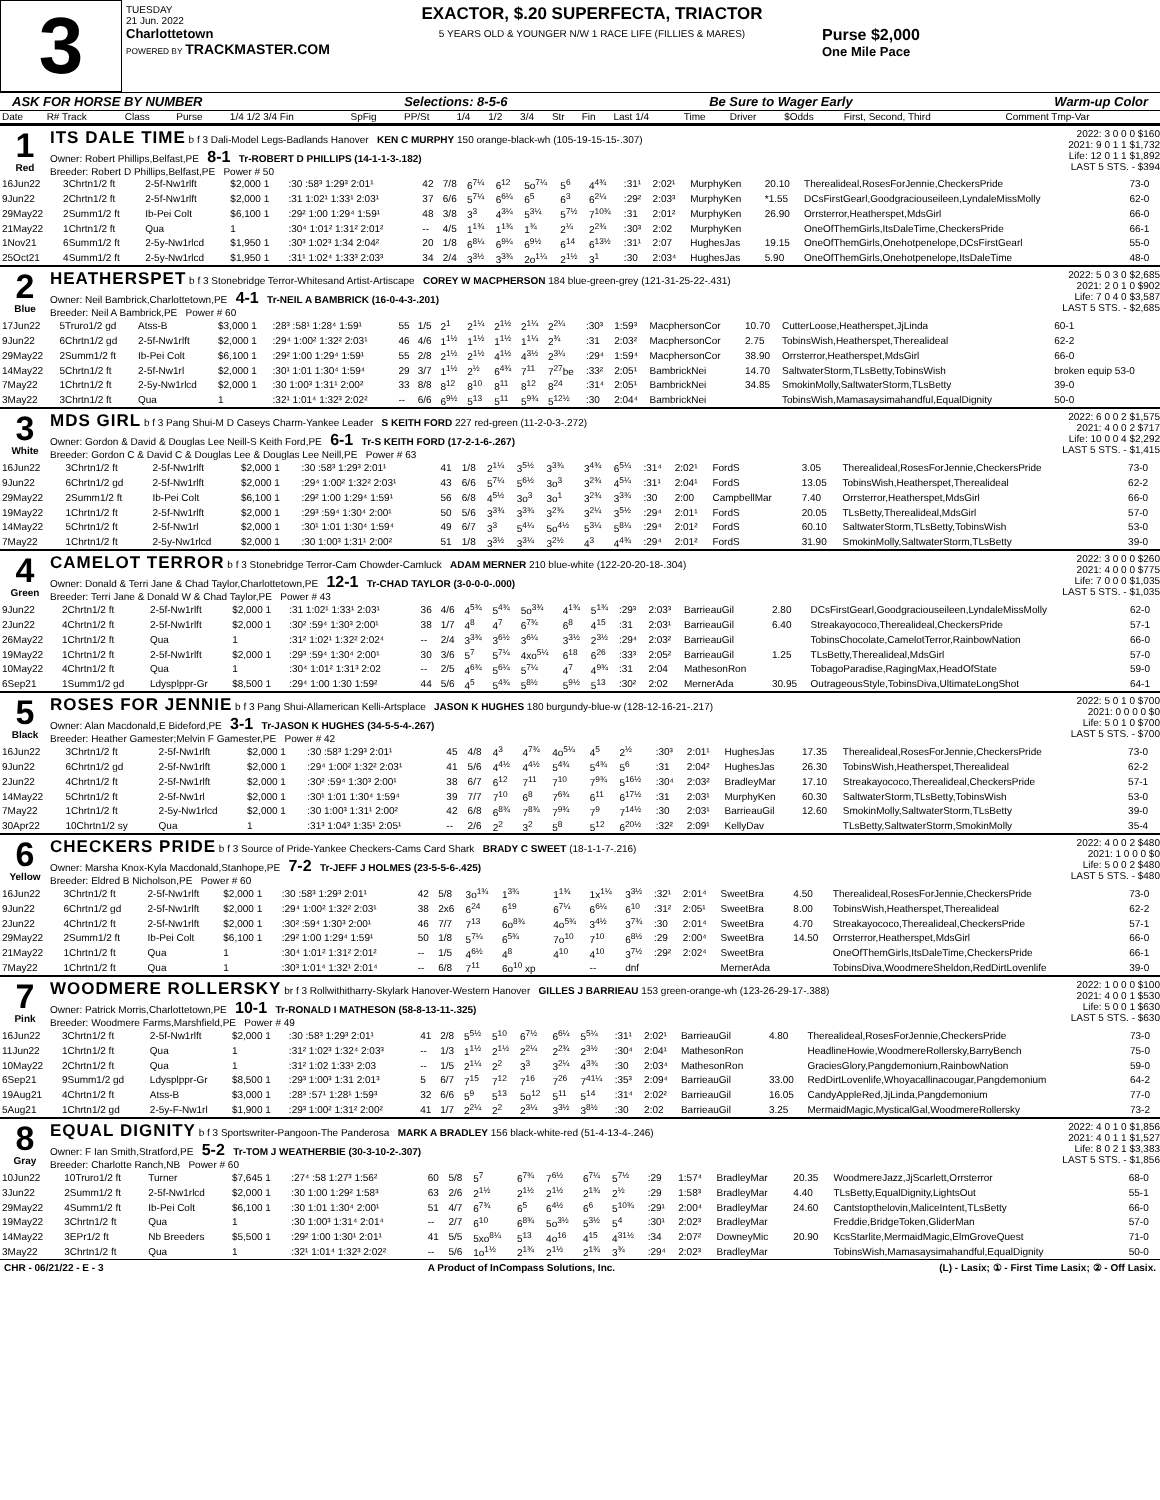3
TUESDAY
21 Jun. 2022
Charlottetown
POWERED BY TRACKMASTER.COM
EXACTOR, $.20 SUPERFECTA, TRIACTOR
5 YEARS OLD & YOUNGER N/W 1 RACE LIFE (FILLIES & MARES)
Purse $2,000
One Mile Pace
ASK FOR HORSE BY NUMBER Selections: 8-5-6 Be Sure to Wager Early Warm-up Color
| Date | R# Track | Class | Purse | 1/4 1/2 3/4 Fin | SpFig | PP/St | 1/4 | 1/2 | 3/4 | Str | Fin | Last 1/4 | Time | Driver | $Odds | First, Second, Third | Comment Tmp-Var |
| --- | --- | --- | --- | --- | --- | --- | --- | --- | --- | --- | --- | --- | --- | --- | --- | --- | --- |
1
Red
ITS DALE TIME b f 3 Dali-Model Legs-Badlands Hanover KEN C MURPHY 150 orange-black-wh (105-19-15-15-.307)
Owner: Robert Phillips,Belfast,PE 8-1 Tr-ROBERT D PHILLIPS (14-1-1-3-.182)
Breeder: Robert D Phillips,Belfast,PE Power # 50
2022: 3 0 0 0 $160
2021: 9 0 1 1 $1,732
Life: 12 0 1 1 $1,892
LAST 5 STS. - $394
| 16Jun22 | 3Chrtn1/2 ft | 2-5f-Nw1rlft | $2,000 1 | :30 :58³ 1:29³ 2:01¹ | 42 | 7/8 | 6<sup>7¼</sup> | 6<sup>12</sup> | 5o<sup>7¼</sup> | 5<sup>6</sup> | 4<sup>4¾</sup> | :31¹ | 2:02¹ | MurphyKen | 20.10 | Therealideal,RosesForJennie,CheckersPride | 73-0 |
| 9Jun22 | 2Chrtn1/2 ft | 2-5f-Nw1rlft | $2,000 1 | :31 1:02¹ 1:33¹ 2:03¹ | 37 | 6/6 | 5<sup>7¼</sup> | 6<sup>6¼</sup> | 6<sup>5</sup> | 6<sup>3</sup> | 6<sup>2¼</sup> | :29² | 2:03³ | MurphyKen | *1.55 | DCsFirstGearl,Goodgraciouseileen,LyndaleMissMolly | 62-0 |
| 29May22 | 2Summ1/2 ft | Ib-Pei Colt | $6,100 1 | :29² 1:00 1:29⁴ 1:59¹ | 48 | 3/8 | 3<sup>3</sup> | 4<sup>3¼</sup> | 5<sup>3¼</sup> | 5<sup>7½</sup> | 7<sup>10¾</sup> | :31 | 2:01² | MurphyKen | 26.90 | Orrsterror,Heatherspet,MdsGirl | 66-0 |
| 21May22 | 1Chrtn1/2 ft | Qua | 1 | :30⁴ 1:01² 1:31² 2:01² | -- | 4/5 | 1<sup>1¾</sup> | 1<sup>1¾</sup> | 1<sup>¾</sup> | 2<sup>¼</sup> | 2<sup>2¾</sup> | :30³ | 2:02 | MurphyKen | | OneOfThemGirls,ItsDaleTime,CheckersPride | 66-1 |
| 1Nov21 | 6Summ1/2 ft | 2-5y-Nw1rlcd | $1,950 1 | :30³ 1:02³ 1:34 2:04² | 20 | 1/8 | 6<sup>8¼</sup> | 6<sup>9¼</sup> | 6<sup>9½</sup> | 6<sup>14</sup> | 6<sup>13½</sup> | :31¹ | 2:07 | HughesJas | 19.15 | OneOfThemGirls,Onehotpenelope,DCsFirstGearl | 55-0 |
| 25Oct21 | 4Summ1/2 ft | 2-5y-Nw1rlcd | $1,950 1 | :31¹ 1:02⁴ 1:33³ 2:03³ | 34 | 2/4 | 3<sup>3½</sup> | 3<sup>3¾</sup> | 2o<sup>1¼</sup> | 2<sup>1½</sup> | 3<sup>1</sup> | :30 | 2:03⁴ | HughesJas | 5.90 | OneOfThemGirls,Onehotpenelope,ItsDaleTime | 48-0 |
2
Blue
HEATHERSPET b f 3 Stonebridge Terror-Whitesand Artist-Artiscape COREY W MACPHERSON 184 blue-green-grey (121-31-25-22-.431)
Owner: Neil Bambrick,Charlottetown,PE 4-1 Tr-NEIL A BAMBRICK (16-0-4-3-.201)
Breeder: Neil A Bambrick,PE Power # 60
2022: 5 0 3 0 $2,685
2021: 2 0 1 0 $902
Life: 7 0 4 0 $3,587
LAST 5 STS. - $2,685
| 17Jun22 | 5Truro1/2 gd | Atss-B | $3,000 1 | :28³ :58¹ 1:28⁴ 1:59¹ | 55 | 1/5 | 2<sup>1</sup> | 2<sup>1¼</sup> | 2<sup>1½</sup> | 2<sup>1¼</sup> | 2<sup>2¼</sup> | :30³ | 1:59³ | MacphersonCor | 10.70 | CutterLoose,Heatherspet,JjLinda | 60-1 |
| 9Jun22 | 6Chrtn1/2 gd | 2-5f-Nw1rlft | $2,000 1 | :29⁴ 1:00² 1:32² 2:03¹ | 46 | 4/6 | 1<sup>1½</sup> | 1<sup>1½</sup> | 1<sup>1½</sup> | 1<sup>1¼</sup> | 2<sup>¾</sup> | :31 | 2:03² | MacphersonCor | 2.75 | TobinsWish,Heatherspet,Therealideal | 62-2 |
| 29May22 | 2Summ1/2 ft | Ib-Pei Colt | $6,100 1 | :29² 1:00 1:29⁴ 1:59¹ | 55 | 2/8 | 2<sup>1½</sup> | 2<sup>1½</sup> | 4<sup>1½</sup> | 4<sup>3½</sup> | 2<sup>3¼</sup> | :29⁴ | 1:59⁴ | MacphersonCor | 38.90 | Orrsterror,Heatherspet,MdsGirl | 66-0 |
| 14May22 | 5Chrtn1/2 ft | 2-5f-Nw1rl | $2,000 1 | :30¹ 1:01 1:30⁴ 1:59⁴ | 29 | 3/7 | 1<sup>1½</sup> | 2<sup>½</sup> | 6<sup>4¾</sup> | 7<sup>11</sup> | 7<sup>27</sup>be | :33² | 2:05¹ | BambrickNei | 14.70 | SaltwaterStorm,TLsBetty,TobinsWish | broken equip 53-0 |
| 7May22 | 1Chrtn1/2 ft | 2-5y-Nw1rlcd | $2,000 1 | :30 1:00³ 1:31¹ 2:00² | 33 | 8/8 | 8<sup>12</sup> | 8<sup>10</sup> | 8<sup>11</sup> | 8<sup>12</sup> | 8<sup>24</sup> | :31⁴ | 2:05¹ | BambrickNei | 34.85 | SmokinMolly,SaltwaterStorm,TLsBetty | 39-0 |
| 3May22 | 3Chrtn1/2 ft | Qua | 1 | :32¹ 1:01⁴ 1:32³ 2:02² | -- | 6/6 | 6<sup>9½</sup> | 5<sup>13</sup> | 5<sup>11</sup> | 5<sup>9¾</sup> | 5<sup>12½</sup> | :30 | 2:04⁴ | BambrickNei | | TobinsWish,Mamasaysimahandful,EqualDignity | 50-0 |
3
White
MDS GIRL b f 3 Pang Shui-M D Caseys Charm-Yankee Leader S KEITH FORD 227 red-green (11-2-0-3-.272)
Owner: Gordon & David & Douglas Lee Neill-S Keith Ford,PE 6-1 Tr-S KEITH FORD (17-2-1-6-.267)
Breeder: Gordon C & David C & Douglas Lee & Douglas Lee Neill,PE Power # 63
2022: 6 0 0 2 $1,575
2021: 4 0 0 2 $717
Life: 10 0 0 4 $2,292
LAST 5 STS. - $1,415
| 16Jun22 | 3Chrtn1/2 ft | 2-5f-Nw1rlft | $2,000 1 | :30 :58³ 1:29³ 2:01¹ | 41 | 1/8 | 2<sup>1¼</sup> | 3<sup>5½</sup> | 3<sup>3¾</sup> | 3<sup>4¾</sup> | 6<sup>5¼</sup> | :31⁴ | 2:02¹ | FordS | 3.05 | Therealideal,RosesForJennie,CheckersPride | 73-0 |
| 9Jun22 | 6Chrtn1/2 gd | 2-5f-Nw1rlft | $2,000 1 | :29⁴ 1:00² 1:32² 2:03¹ | 43 | 6/6 | 5<sup>7¼</sup> | 5<sup>6½</sup> | 3o<sup>3</sup> | 3<sup>2¾</sup> | 4<sup>5¼</sup> | :31¹ | 2:04¹ | FordS | 13.05 | TobinsWish,Heatherspet,Therealideal | 62-2 |
| 29May22 | 2Summ1/2 ft | Ib-Pei Colt | $6,100 1 | :29² 1:00 1:29⁴ 1:59¹ | 56 | 6/8 | 4<sup>5½</sup> | 3o<sup>3</sup> | 3o<sup>1</sup> | 3<sup>2¾</sup> | 3<sup>3¾</sup> | :30 | 2:00 | CampbellMar | 7.40 | Orrsterror,Heatherspet,MdsGirl | 66-0 |
| 19May22 | 1Chrtn1/2 ft | 2-5f-Nw1rlft | $2,000 1 | :29³ :59⁴ 1:30⁴ 2:00¹ | 50 | 5/6 | 3<sup>3¾</sup> | 3<sup>3¾</sup> | 3<sup>2¾</sup> | 3<sup>2¼</sup> | 3<sup>5½</sup> | :29⁴ | 2:01¹ | FordS | 20.05 | TLsBetty,Therealideal,MdsGirl | 57-0 |
| 14May22 | 5Chrtn1/2 ft | 2-5f-Nw1rl | $2,000 1 | :30¹ 1:01 1:30⁴ 1:59⁴ | 49 | 6/7 | 3<sup>3</sup> | 5<sup>4¼</sup> | 5o<sup>4½</sup> | 5<sup>3¼</sup> | 5<sup>8¼</sup> | :29⁴ | 2:01² | FordS | 60.10 | SaltwaterStorm,TLsBetty,TobinsWish | 53-0 |
| 7May22 | 1Chrtn1/2 ft | 2-5y-Nw1rlcd | $2,000 1 | :30 1:00³ 1:31¹ 2:00² | 51 | 1/8 | 3<sup>3½</sup> | 3<sup>3¼</sup> | 3<sup>2½</sup> | 4<sup>3</sup> | 4<sup>4¾</sup> | :29⁴ | 2:01² | FordS | 31.90 | SmokinMolly,SaltwaterStorm,TLsBetty | 39-0 |
4
Green
CAMELOT TERROR b f 3 Stonebridge Terror-Cam Chowder-Camluck ADAM MERNER 210 blue-white (122-20-20-18-.304)
Owner: Donald & Terri Jane & Chad Taylor,Charlottetown,PE 12-1 Tr-CHAD TAYLOR (3-0-0-0-.000)
Breeder: Terri Jane & Donald W & Chad Taylor,PE Power # 43
2022: 3 0 0 0 $260
2021: 4 0 0 0 $775
Life: 7 0 0 0 $1,035
LAST 5 STS. - $1,035
| 9Jun22 | 2Chrtn1/2 ft | 2-5f-Nw1rlft | $2,000 1 | :31 1:02¹ 1:33¹ 2:03¹ | 36 | 4/6 | 4<sup>5¾</sup> | 5<sup>4¾</sup> | 5o<sup>3¾</sup> | 4<sup>1¾</sup> | 5<sup>1¾</sup> | :29³ | 2:03³ | BarrieauGil | 2.80 | DCsFirstGearl,Goodgraciouseileen,LyndaleMissMolly | 62-0 |
| 2Jun22 | 4Chrtn1/2 ft | 2-5f-Nw1rlft | $2,000 1 | :30² :59⁴ 1:30³ 2:00¹ | 38 | 1/7 | 4<sup>8</sup> | 4<sup>7</sup> | 6<sup>7¾</sup> | 6<sup>8</sup> | 4<sup>15</sup> | :31 | 2:03¹ | BarrieauGil | 6.40 | Streakayococo,Therealideal,CheckersPride | 57-1 |
| 26May22 | 1Chrtn1/2 ft | Qua | 1 | :31² 1:02¹ 1:32² 2:02⁴ | -- | 2/4 | 3<sup>3¾</sup> | 3<sup>6½</sup> | 3<sup>6¼</sup> | 3<sup>3½</sup> | 2<sup>3½</sup> | :29⁴ | 2:03² | BarrieauGil | | TobinsChocolate,CamelotTerror,RainbowNation | 66-0 |
| 19May22 | 1Chrtn1/2 ft | 2-5f-Nw1rlft | $2,000 1 | :29³ :59⁴ 1:30⁴ 2:00¹ | 30 | 3/6 | 5<sup>7</sup> | 5<sup>7¼</sup> | 4xo<sup>5¼</sup> | 6<sup>18</sup> | 6<sup>26</sup> | :33³ | 2:05² | BarrieauGil | 1.25 | TLsBetty,Therealideal,MdsGirl | 57-0 |
| 10May22 | 4Chrtn1/2 ft | Qua | 1 | :30⁴ 1:01² 1:31³ 2:02 | -- | 2/5 | 4<sup>6¾</sup> | 5<sup>6¼</sup> | 5<sup>7¼</sup> | 4<sup>7</sup> | 4<sup>9¾</sup> | :31 | 2:04 | MathesonRon | | TobagoParadise,RagingMax,HeadOfState | 59-0 |
| 6Sep21 | 1Summ1/2 gd | Ldysplppr-Gr | $8,500 1 | :29⁴ 1:00 1:30 1:59² | 44 | 5/6 | 4<sup>5</sup> | 5<sup>4¾</sup> | 5<sup>8½</sup> | 5<sup>9½</sup> | 5<sup>13</sup> | :30² | 2:02 | MernerAda | 30.95 | OutrageousStyle,TobinsDiva,UltimateLongShot | 64-1 |
5
Black
ROSES FOR JENNIE b f 3 Pang Shui-Allamerican Kelli-Artsplace JASON K HUGHES 180 burgundy-blue-w (128-12-16-21-.217)
Owner: Alan Macdonald,E Bideford,PE 3-1 Tr-JASON K HUGHES (34-5-5-4-.267)
Breeder: Heather Gamester;Melvin F Gamester,PE Power # 42
2022: 5 0 1 0 $700
2021: 0 0 0 0 $0
Life: 5 0 1 0 $700
LAST 5 STS. - $700
| 16Jun22 | 3Chrtn1/2 ft | 2-5f-Nw1rlft | $2,000 1 | :30 :58³ 1:29³ 2:01¹ | 45 | 4/8 | 4<sup>3</sup> | 4<sup>7¾</sup> | 4o<sup>5¼</sup> | 4<sup>5</sup> | 2<sup>½</sup> | :30³ | 2:01¹ | HughesJas | 17.35 | Therealideal,RosesForJennie,CheckersPride | 73-0 |
| 9Jun22 | 6Chrtn1/2 gd | 2-5f-Nw1rlft | $2,000 1 | :29⁴ 1:00² 1:32² 2:03¹ | 41 | 5/6 | 4<sup>4½</sup> | 4<sup>4½</sup> | 5<sup>4¾</sup> | 5<sup>4¾</sup> | 5<sup>6</sup> | :31 | 2:04² | HughesJas | 26.30 | TobinsWish,Heatherspet,Therealideal | 62-2 |
| 2Jun22 | 4Chrtn1/2 ft | 2-5f-Nw1rlft | $2,000 1 | :30² :59⁴ 1:30³ 2:00¹ | 38 | 6/7 | 6<sup>12</sup> | 7<sup>11</sup> | 7<sup>10</sup> | 7<sup>9¾</sup> | 5<sup>16½</sup> | :30⁴ | 2:03² | BradleyMar | 17.10 | Streakayococo,Therealideal,CheckersPride | 57-1 |
| 14May22 | 5Chrtn1/2 ft | 2-5f-Nw1rl | $2,000 1 | :30¹ 1:01 1:30⁴ 1:59⁴ | 39 | 7/7 | 7<sup>10</sup> | 6<sup>8</sup> | 7<sup>6¾</sup> | 6<sup>11</sup> | 6<sup>17½</sup> | :31 | 2:03¹ | MurphyKen | 60.30 | SaltwaterStorm,TLsBetty,TobinsWish | 53-0 |
| 7May22 | 1Chrtn1/2 ft | 2-5y-Nw1rlcd | $2,000 1 | :30 1:00³ 1:31¹ 2:00² | 42 | 6/8 | 6<sup>8¾</sup> | 7<sup>8¾</sup> | 7<sup>9¾</sup> | 7<sup>9</sup> | 7<sup>14½</sup> | :30 | 2:03¹ | BarrieauGil | 12.60 | SmokinMolly,SaltwaterStorm,TLsBetty | 39-0 |
| 30Apr22 | 10Chrtn1/2 sy | Qua | 1 | :31³ 1:04³ 1:35¹ 2:05¹ | -- | 2/6 | 2<sup>2</sup> | 3<sup>2</sup> | 5<sup>8</sup> | 5<sup>12</sup> | 6<sup>20½</sup> | :32² | 2:09¹ | KellyDav | | TLsBetty,SaltwaterStorm,SmokinMolly | 35-4 |
6
Yellow
CHECKERS PRIDE b f 3 Source of Pride-Yankee Checkers-Cams Card Shark BRADY C SWEET (18-1-1-7-.216)
Owner: Marsha Knox-Kyla Macdonald,Stanhope,PE 7-2 Tr-JEFF J HOLMES (23-5-5-6-.425)
Breeder: Eldred B Nicholson,PE Power # 60
2022: 4 0 0 2 $480
2021: 1 0 0 0 $0
Life: 5 0 0 2 $480
LAST 5 STS. - $480
| 16Jun22 | 3Chrtn1/2 ft | 2-5f-Nw1rlft | $2,000 1 | :30 :58³ 1:29³ 2:01¹ | 42 | 5/8 | 3o<sup>1¾</sup> | 1<sup>3¾</sup> | 1<sup>1¾</sup> | 1x<sup>1¼</sup> | 3<sup>3½</sup> | :32¹ | 2:01⁴ | SweetBra | 4.50 | Therealideal,RosesForJennie,CheckersPride | 73-0 |
| 9Jun22 | 6Chrtn1/2 gd | 2-5f-Nw1rlft | $2,000 1 | :29⁴ 1:00² 1:32² 2:03¹ | 38 | 2x6 | 6<sup>24</sup> | 6<sup>19</sup> | 6<sup>7¼</sup> | 6<sup>6¼</sup> | 6<sup>10</sup> | :31² | 2:05¹ | SweetBra | 8.00 | TobinsWish,Heatherspet,Therealideal | 62-2 |
| 2Jun22 | 4Chrtn1/2 ft | 2-5f-Nw1rlft | $2,000 1 | :30² :59⁴ 1:30³ 2:00¹ | 46 | 7/7 | 7<sup>13</sup> | 6o<sup>8¾</sup> | 4o<sup>5¾</sup> | 3<sup>4½</sup> | 3<sup>7¾</sup> | :30 | 2:01⁴ | SweetBra | 4.70 | Streakayococo,Therealideal,CheckersPride | 57-1 |
| 29May22 | 2Summ1/2 ft | Ib-Pei Colt | $6,100 1 | :29² 1:00 1:29⁴ 1:59¹ | 50 | 1/8 | 5<sup>7¼</sup> | 6<sup>5¾</sup> | 7o<sup>10</sup> | 7<sup>10</sup> | 6<sup>8½</sup> | :29 | 2:00⁴ | SweetBra | 14.50 | Orrsterror,Heatherspet,MdsGirl | 66-0 |
| 21May22 | 1Chrtn1/2 ft | Qua | 1 | :30⁴ 1:01² 1:31² 2:01² | -- | 1/5 | 4<sup>6½</sup> | 4<sup>8</sup> | 4<sup>10</sup> | 4<sup>10</sup> | 3<sup>7½</sup> | :29² | 2:02⁴ | SweetBra | | OneOfThemGirls,ItsDaleTime,CheckersPride | 66-1 |
| 7May22 | 1Chrtn1/2 ft | Qua | 1 | :30³ 1:01⁴ 1:32¹ 2:01⁴ | -- | 6/8 | 7<sup>11</sup> | 6o<sup>10</sup> xp | | -- | dnf | | | MernerAda | | TobinsDiva,WoodmereSheldon,RedDirtLovenlife | 39-0 |
7
Pink
WOODMERE ROLLERSKY br f 3 Rollwithitharry-Skylark Hanover-Western Hanover GILLES J BARRIEAU 153 green-orange-wh (123-26-29-17-.388)
Owner: Patrick Morris,Charlottetown,PE 10-1 Tr-RONALD I MATHESON (58-8-13-11-.325)
Breeder: Woodmere Farms,Marshfield,PE Power # 49
2022: 1 0 0 0 $100
2021: 4 0 0 1 $530
Life: 5 0 0 1 $630
LAST 5 STS. - $630
| 16Jun22 | 3Chrtn1/2 ft | 2-5f-Nw1rlft | $2,000 1 | :30 :58³ 1:29³ 2:01¹ | 41 | 2/8 | 5<sup>5½</sup> | 5<sup>10</sup> | 6<sup>7½</sup> | 6<sup>6¼</sup> | 5<sup>5¼</sup> | :31¹ | 2:02¹ | BarrieauGil | 4.80 | Therealideal,RosesForJennie,CheckersPride | 73-0 |
| 11Jun22 | 1Chrtn1/2 ft | Qua | 1 | :31² 1:02³ 1:32⁴ 2:03³ | -- | 1/3 | 1<sup>1½</sup> | 2<sup>1½</sup> | 2<sup>2¼</sup> | 2<sup>2¾</sup> | 2<sup>3½</sup> | :30⁴ | 2:04¹ | MathesonRon | | HeadlineHowie,WoodmereRollersky,BarryBench | 75-0 |
| 10May22 | 2Chrtn1/2 ft | Qua | 1 | :31² 1:02 1:33¹ 2:03 | -- | 1/5 | 2<sup>1¼</sup> | 2<sup>2</sup> | 3<sup>3</sup> | 3<sup>2¼</sup> | 4<sup>3¾</sup> | :30 | 2:03⁴ | MathesonRon | | GraciesGlory,Pangdemonium,RainbowNation | 59-0 |
| 6Sep21 | 9Summ1/2 gd | Ldysplppr-Gr | $8,500 1 | :29³ 1:00³ 1:31 2:01³ | 5 | 6/7 | 7<sup>15</sup> | 7<sup>12</sup> | 7<sup>16</sup> | 7<sup>26</sup> | 7<sup>41¼</sup> | :35³ | 2:09⁴ | BarrieauGil | 33.00 | RedDirtLovenlife,Whoyacallinacougar,Pangdemonium | 64-2 |
| 19Aug21 | 4Chrtn1/2 ft | Atss-B | $3,000 1 | :28³ :57¹ 1:28¹ 1:59³ | 32 | 6/6 | 5<sup>9</sup> | 5<sup>13</sup> | 5o<sup>12</sup> | 5<sup>11</sup> | 5<sup>14</sup> | :31⁴ | 2:02² | BarrieauGil | 16.05 | CandyAppleRed,JjLinda,Pangdemonium | 77-0 |
| 5Aug21 | 1Chrtn1/2 gd | 2-5y-F-Nw1rl | $1,900 1 | :29³ 1:00² 1:31² 2:00² | 41 | 1/7 | 2<sup>2¼</sup> | 2<sup>2</sup> | 2<sup>3¼</sup> | 3<sup>3½</sup> | 3<sup>8½</sup> | :30 | 2:02 | BarrieauGil | 3.25 | MermaidMagic,MysticalGal,WoodmereRollersky | 73-2 |
8
Gray
EQUAL DIGNITY b f 3 Sportswriter-Pangoon-The Panderosa MARK A BRADLEY 156 black-white-red (51-4-13-4-.246)
Owner: F Ian Smith,Stratford,PE 5-2 Tr-TOM J WEATHERBIE (30-3-10-2-.307)
Breeder: Charlotte Ranch,NB Power # 60
2022: 4 0 1 0 $1,856
2021: 4 0 1 1 $1,527
Life: 8 0 2 1 $3,383
LAST 5 STS. - $1,856
| 10Jun22 | 10Truro1/2 ft | Turner | $7,645 1 | :27⁴ :58 1:27³ 1:56² | 60 | 5/8 | 5<sup>7</sup> | 6<sup>7¾</sup> | 7<sup>6½</sup> | 6<sup>7¼</sup> | 5<sup>7½</sup> | :29 | 1:57⁴ | BradleyMar | 20.35 | WoodmereJazz,JjScarlett,Orrsterror | 68-0 |
| 3Jun22 | 2Summ1/2 ft | 2-5f-Nw1rlcd | $2,000 1 | :30 1:00 1:29² 1:58³ | 63 | 2/6 | 2<sup>1½</sup> | 2<sup>1½</sup> | 2<sup>1½</sup> | 2<sup>1¾</sup> | 2<sup>½</sup> | :29 | 1:58³ | BradleyMar | 4.40 | TLsBetty,EqualDignity,LightsOut | 55-1 |
| 29May22 | 4Summ1/2 ft | Ib-Pei Colt | $6,100 1 | :30 1:01 1:30⁴ 2:00¹ | 51 | 4/7 | 6<sup>7¾</sup> | 6<sup>5</sup> | 6<sup>4½</sup> | 6<sup>6</sup> | 5<sup>10¾</sup> | :29¹ | 2:00⁴ | BradleyMar | 24.60 | Cantstopthelovin,MaliceIntent,TLsBetty | 66-0 |
| 19May22 | 3Chrtn1/2 ft | Qua | 1 | :30 1:00³ 1:31⁴ 2:01⁴ | -- | 2/7 | 6<sup>10</sup> | 6<sup>8¾</sup> | 5o<sup>3½</sup> | 5<sup>3½</sup> | 5<sup>4</sup> | :30¹ | 2:02³ | BradleyMar | | Freddie,BridgeToken,GliderMan | 57-0 |
| 14May22 | 3EPr1/2 ft | Nb Breeders | $5,500 1 | :29² 1:00 1:30¹ 2:01¹ | 41 | 5/5 | 5xo<sup>8¼</sup> | 5<sup>13</sup> | 4o<sup>16</sup> | 4<sup>15</sup> | 4<sup>31½</sup> | :34 | 2:07² | DowneyMic | 20.90 | KcsStarlite,MermaidMagic,ElmGroveQuest | 71-0 |
| 3May22 | 3Chrtn1/2 ft | Qua | 1 | :32¹ 1:01⁴ 1:32³ 2:02² | -- | 5/6 | 1o<sup>1½</sup> | 2<sup>1¾</sup> | 2<sup>1½</sup> | 2<sup>1¾</sup> | 3<sup>¾</sup> | :29⁴ | 2:02³ | BradleyMar | | TobinsWish,Mamasaysimahandful,EqualDignity | 50-0 |
CHR - 06/21/22 - E - 3 A Product of InCompass Solutions, Inc. (L) - Lasix; ① - First Time Lasix; ② - Off Lasix.